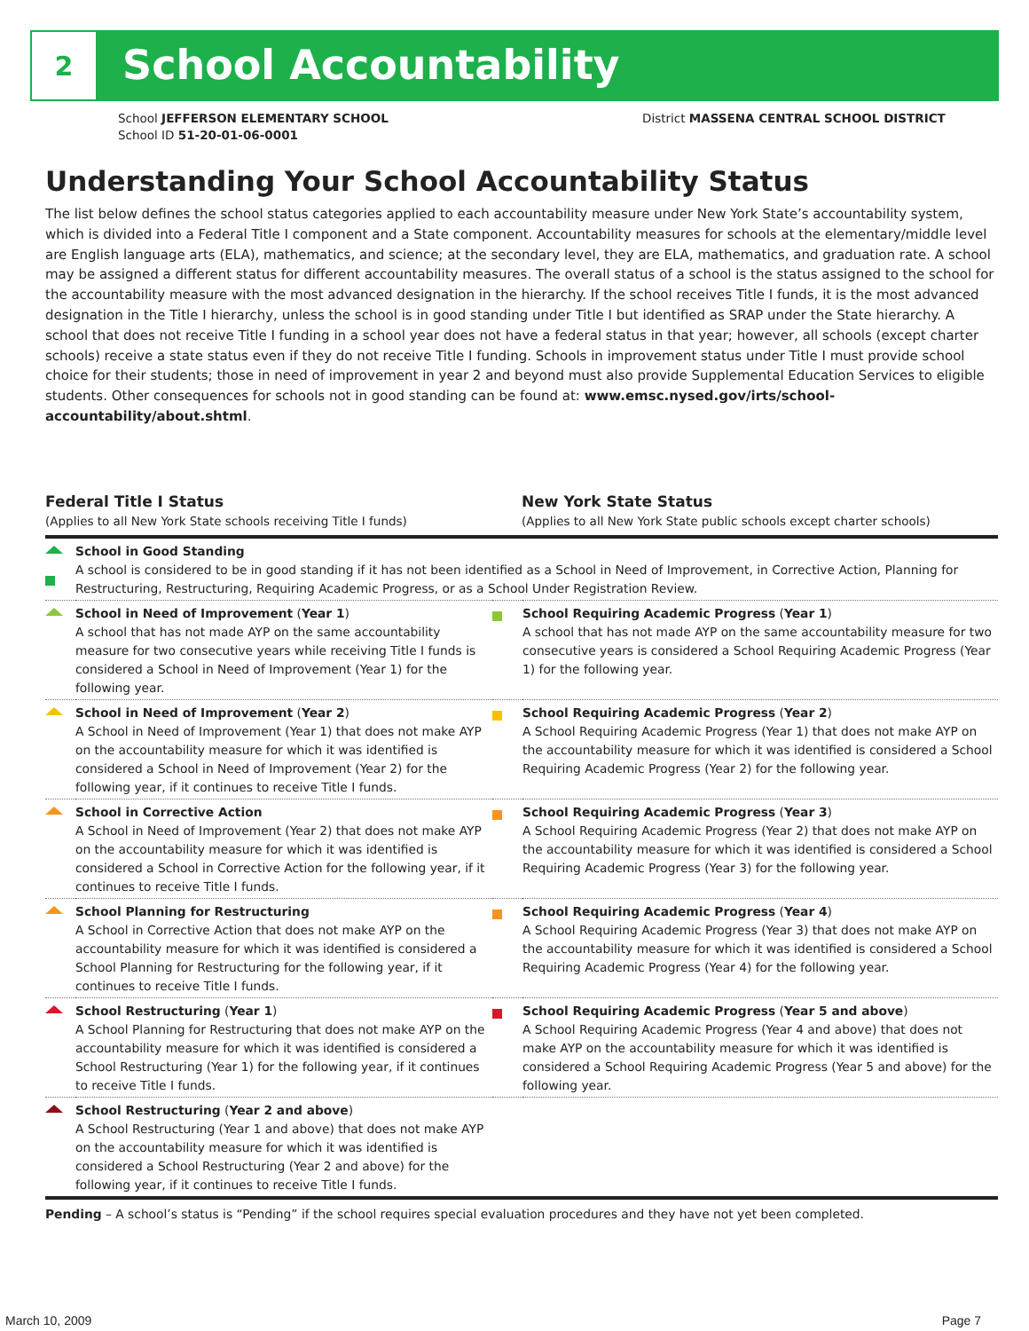2
School Accountability
School JEFFERSON ELEMENTARY SCHOOL
School ID 51-20-01-06-0001
District MASSENA CENTRAL SCHOOL DISTRICT
Understanding Your School Accountability Status
The list below defines the school status categories applied to each accountability measure under New York State’s accountability system, which is divided into a Federal Title I component and a State component. Accountability measures for schools at the elementary/middle level are English language arts (ELA), mathematics, and science; at the secondary level, they are ELA, mathematics, and graduation rate. A school may be assigned a different status for different accountability measures. The overall status of a school is the status assigned to the school for the accountability measure with the most advanced designation in the hierarchy. If the school receives Title I funds, it is the most advanced designation in the Title I hierarchy, unless the school is in good standing under Title I but identified as SRAP under the State hierarchy. A school that does not receive Title I funding in a school year does not have a federal status in that year; however, all schools (except charter schools) receive a state status even if they do not receive Title I funding. Schools in improvement status under Title I must provide school choice for their students; those in need of improvement in year 2 and beyond must also provide Supplemental Education Services to eligible students. Other consequences for schools not in good standing can be found at: www.emsc.nysed.gov/irts/school-accountability/about.shtml.
Federal Title I Status
(Applies to all New York State schools receiving Title I funds)
New York State Status
(Applies to all New York State public schools except charter schools)
| | School in Good Standing A school is considered to be in good standing if it has not been identified as a School in Need of Improvement, in Corrective Action, Planning for Restructuring, Restructuring, Requiring Academic Progress, or as a School Under Registration Review. | | |
| | School in Need of Improvement ( Year 1 ) A school that has not made AYP on the same accountability measure for two consecutive years while receiving Title I funds is considered a School in Need of Improvement (Year 1) for the following year. | | School Requiring Academic Progress ( Year 1 ) A school that has not made AYP on the same accountability measure for two consecutive years is considered a School Requiring Academic Progress (Year 1) for the following year. |
| | School in Need of Improvement ( Year 2 ) A School in Need of Improvement (Year 1) that does not make AYP on the accountability measure for which it was identified is considered a School in Need of Improvement (Year 2) for the following year, if it continues to receive Title I funds. | | School Requiring Academic Progress ( Year 2 ) A School Requiring Academic Progress (Year 1) that does not make AYP on the accountability measure for which it was identified is considered a School Requiring Academic Progress (Year 2) for the following year. |
| | School in Corrective Action A School in Need of Improvement (Year 2) that does not make AYP on the accountability measure for which it was identified is considered a School in Corrective Action for the following year, if it continues to receive Title I funds. | | School Requiring Academic Progress ( Year 3 ) A School Requiring Academic Progress (Year 2) that does not make AYP on the accountability measure for which it was identified is considered a School Requiring Academic Progress (Year 3) for the following year. |
| | School Planning for Restructuring A School in Corrective Action that does not make AYP on the accountability measure for which it was identified is considered a School Planning for Restructuring for the following year, if it continues to receive Title I funds. | | School Requiring Academic Progress ( Year 4 ) A School Requiring Academic Progress (Year 3) that does not make AYP on the accountability measure for which it was identified is considered a School Requiring Academic Progress (Year 4) for the following year. |
| | School Restructuring ( Year 1 ) A School Planning for Restructuring that does not make AYP on the accountability measure for which it was identified is considered a School Restructuring (Year 1) for the following year, if it continues to receive Title I funds. | | School Requiring Academic Progress ( Year 5 and above ) A School Requiring Academic Progress (Year 4 and above) that does not make AYP on the accountability measure for which it was identified is considered a School Requiring Academic Progress (Year 5 and above) for the following year. |
| | School Restructuring ( Year 2 and above ) A School Restructuring (Year 1 and above) that does not make AYP on the accountability measure for which it was identified is considered a School Restructuring (Year 2 and above) for the following year, if it continues to receive Title I funds. | | |
Pending – A school’s status is “Pending” if the school requires special evaluation procedures and they have not yet been completed.
March 10, 2009 Page 7